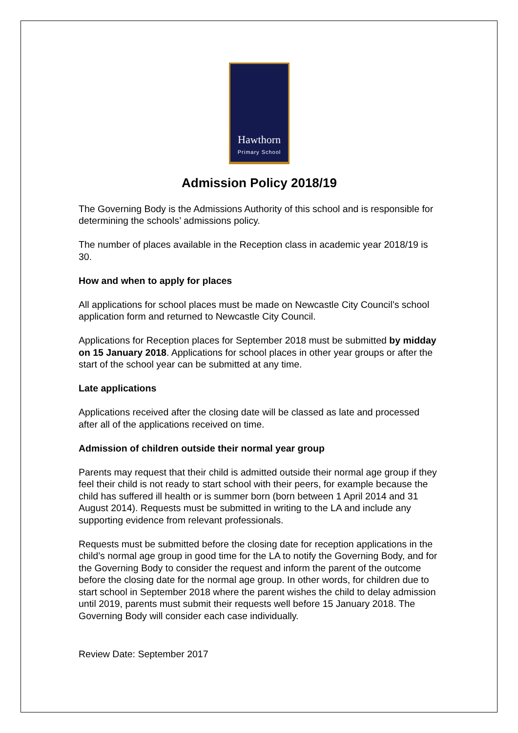Hawthorn
Primary School
Admission Policy 2018/19
The Governing Body is the Admissions Authority of this school and is responsible for determining the schools’ admissions policy.
The number of places available in the Reception class in academic year 2018/19 is 30.
How and when to apply for places
All applications for school places must be made on Newcastle City Council’s school application form and returned to Newcastle City Council.
Applications for Reception places for September 2018 must be submitted by midday on 15 January 2018. Applications for school places in other year groups or after the start of the school year can be submitted at any time.
Late applications
Applications received after the closing date will be classed as late and processed after all of the applications received on time.
Admission of children outside their normal year group
Parents may request that their child is admitted outside their normal age group if they feel their child is not ready to start school with their peers, for example because the child has suffered ill health or is summer born (born between 1 April 2014 and 31 August 2014). Requests must be submitted in writing to the LA and include any supporting evidence from relevant professionals.
Requests must be submitted before the closing date for reception applications in the child’s normal age group in good time for the LA to notify the Governing Body, and for the Governing Body to consider the request and inform the parent of the outcome before the closing date for the normal age group. In other words, for children due to start school in September 2018 where the parent wishes the child to delay admission until 2019, parents must submit their requests well before 15 January 2018. The Governing Body will consider each case individually.
Review Date: September 2017